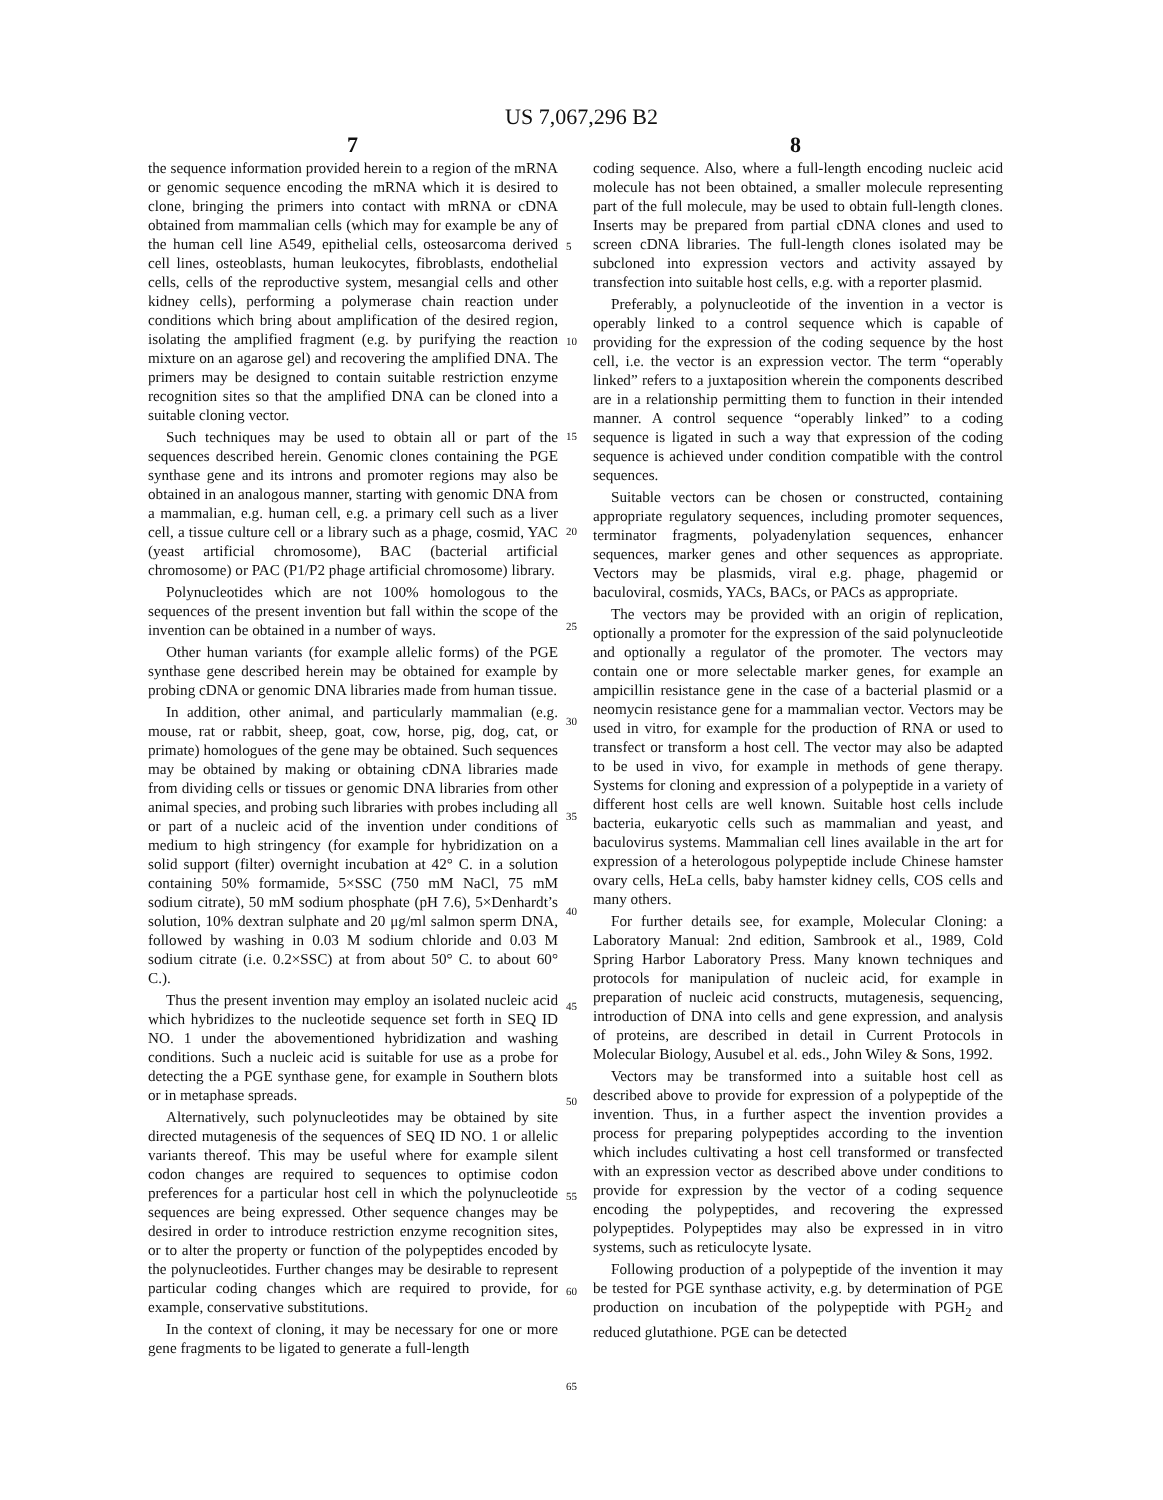US 7,067,296 B2
7 8
the sequence information provided herein to a region of the mRNA or genomic sequence encoding the mRNA which it is desired to clone, bringing the primers into contact with mRNA or cDNA obtained from mammalian cells (which may for example be any of the human cell line A549, epithelial cells, osteosarcoma derived cell lines, osteoblasts, human leukocytes, fibroblasts, endothelial cells, cells of the reproductive system, mesangial cells and other kidney cells), performing a polymerase chain reaction under conditions which bring about amplification of the desired region, isolating the amplified fragment (e.g. by purifying the reaction mixture on an agarose gel) and recovering the amplified DNA. The primers may be designed to contain suitable restriction enzyme recognition sites so that the amplified DNA can be cloned into a suitable cloning vector.
Such techniques may be used to obtain all or part of the sequences described herein. Genomic clones containing the PGE synthase gene and its introns and promoter regions may also be obtained in an analogous manner, starting with genomic DNA from a mammalian, e.g. human cell, e.g. a primary cell such as a liver cell, a tissue culture cell or a library such as a phage, cosmid, YAC (yeast artificial chromosome), BAC (bacterial artificial chromosome) or PAC (P1/P2 phage artificial chromosome) library.
Polynucleotides which are not 100% homologous to the sequences of the present invention but fall within the scope of the invention can be obtained in a number of ways.
Other human variants (for example allelic forms) of the PGE synthase gene described herein may be obtained for example by probing cDNA or genomic DNA libraries made from human tissue.
In addition, other animal, and particularly mammalian (e.g. mouse, rat or rabbit, sheep, goat, cow, horse, pig, dog, cat, or primate) homologues of the gene may be obtained. Such sequences may be obtained by making or obtaining cDNA libraries made from dividing cells or tissues or genomic DNA libraries from other animal species, and probing such libraries with probes including all or part of a nucleic acid of the invention under conditions of medium to high stringency (for example for hybridization on a solid support (filter) overnight incubation at 42° C. in a solution containing 50% formamide, 5×SSC (750 mM NaCl, 75 mM sodium citrate), 50 mM sodium phosphate (pH 7.6), 5×Denhardt’s solution, 10% dextran sulphate and 20 μg/ml salmon sperm DNA, followed by washing in 0.03 M sodium chloride and 0.03 M sodium citrate (i.e. 0.2×SSC) at from about 50° C. to about 60° C.).
Thus the present invention may employ an isolated nucleic acid which hybridizes to the nucleotide sequence set forth in SEQ ID NO. 1 under the abovementioned hybridization and washing conditions. Such a nucleic acid is suitable for use as a probe for detecting the a PGE synthase gene, for example in Southern blots or in metaphase spreads.
Alternatively, such polynucleotides may be obtained by site directed mutagenesis of the sequences of SEQ ID NO. 1 or allelic variants thereof. This may be useful where for example silent codon changes are required to sequences to optimise codon preferences for a particular host cell in which the polynucleotide sequences are being expressed. Other sequence changes may be desired in order to introduce restriction enzyme recognition sites, or to alter the property or function of the polypeptides encoded by the polynucleotides. Further changes may be desirable to represent particular coding changes which are required to provide, for example, conservative substitutions.
In the context of cloning, it may be necessary for one or more gene fragments to be ligated to generate a full-length
coding sequence. Also, where a full-length encoding nucleic acid molecule has not been obtained, a smaller molecule representing part of the full molecule, may be used to obtain full-length clones. Inserts may be prepared from partial cDNA clones and used to screen cDNA libraries. The full-length clones isolated may be subcloned into expression vectors and activity assayed by transfection into suitable host cells, e.g. with a reporter plasmid.
Preferably, a polynucleotide of the invention in a vector is operably linked to a control sequence which is capable of providing for the expression of the coding sequence by the host cell, i.e. the vector is an expression vector. The term “operably linked” refers to a juxtaposition wherein the components described are in a relationship permitting them to function in their intended manner. A control sequence “operably linked” to a coding sequence is ligated in such a way that expression of the coding sequence is achieved under condition compatible with the control sequences.
Suitable vectors can be chosen or constructed, containing appropriate regulatory sequences, including promoter sequences, terminator fragments, polyadenylation sequences, enhancer sequences, marker genes and other sequences as appropriate. Vectors may be plasmids, viral e.g. phage, phagemid or baculoviral, cosmids, YACs, BACs, or PACs as appropriate.
The vectors may be provided with an origin of replication, optionally a promoter for the expression of the said polynucleotide and optionally a regulator of the promoter. The vectors may contain one or more selectable marker genes, for example an ampicillin resistance gene in the case of a bacterial plasmid or a neomycin resistance gene for a mammalian vector. Vectors may be used in vitro, for example for the production of RNA or used to transfect or transform a host cell. The vector may also be adapted to be used in vivo, for example in methods of gene therapy. Systems for cloning and expression of a polypeptide in a variety of different host cells are well known. Suitable host cells include bacteria, eukaryotic cells such as mammalian and yeast, and baculovirus systems. Mammalian cell lines available in the art for expression of a heterologous polypeptide include Chinese hamster ovary cells, HeLa cells, baby hamster kidney cells, COS cells and many others.
For further details see, for example, Molecular Cloning: a Laboratory Manual: 2nd edition, Sambrook et al., 1989, Cold Spring Harbor Laboratory Press. Many known techniques and protocols for manipulation of nucleic acid, for example in preparation of nucleic acid constructs, mutagenesis, sequencing, introduction of DNA into cells and gene expression, and analysis of proteins, are described in detail in Current Protocols in Molecular Biology, Ausubel et al. eds., John Wiley & Sons, 1992.
Vectors may be transformed into a suitable host cell as described above to provide for expression of a polypeptide of the invention. Thus, in a further aspect the invention provides a process for preparing polypeptides according to the invention which includes cultivating a host cell transformed or transfected with an expression vector as described above under conditions to provide for expression by the vector of a coding sequence encoding the polypeptides, and recovering the expressed polypeptides. Polypeptides may also be expressed in in vitro systems, such as reticulocyte lysate.
Following production of a polypeptide of the invention it may be tested for PGE synthase activity, e.g. by determination of PGE production on incubation of the polypeptide with PGH<sub>2</sub> and reduced glutathione. PGE can be detected
5
10
15
20
25
30
35
40
45
50
55
60
65